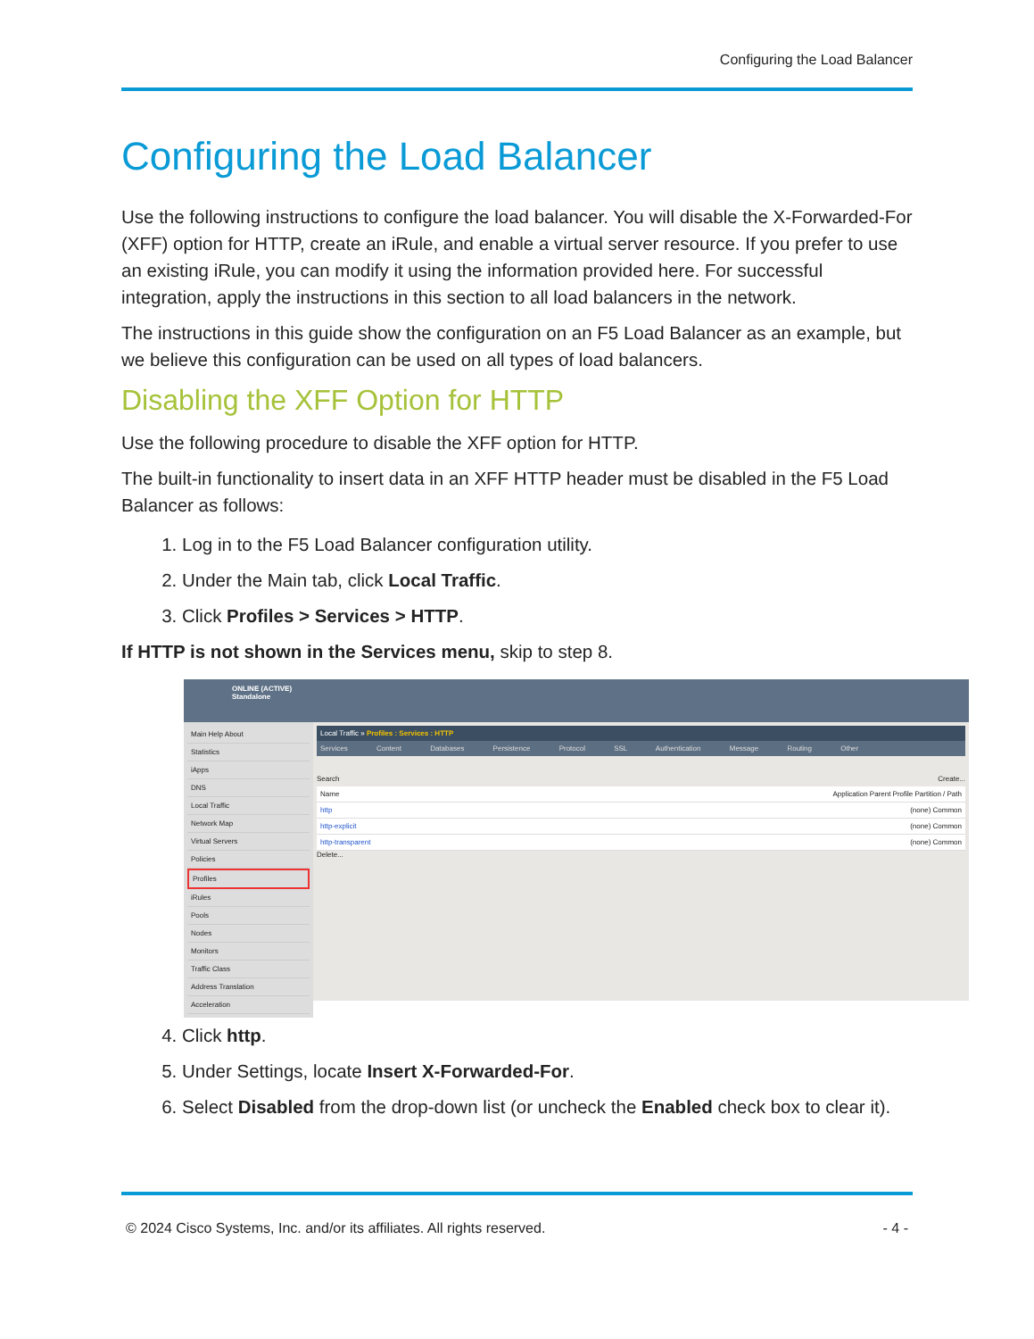Configuring the Load Balancer
Configuring the Load Balancer
Use the following instructions to configure the load balancer. You will disable the X-Forwarded-For (XFF) option for HTTP, create an iRule, and enable a virtual server resource. If you prefer to use an existing iRule, you can modify it using the information provided here. For successful integration, apply the instructions in this section to all load balancers in the network.
The instructions in this guide show the configuration on an F5 Load Balancer as an example, but we believe this configuration can be used on all types of load balancers.
Disabling the XFF Option for HTTP
Use the following procedure to disable the XFF option for HTTP.
The built-in functionality to insert data in an XFF HTTP header must be disabled in the F5 Load Balancer as follows:
1. Log in to the F5 Load Balancer configuration utility.
2. Under the Main tab, click Local Traffic.
3. Click Profiles > Services > HTTP.
If HTTP is not shown in the Services menu, skip to step 8.
ONLINE (ACTIVE)
Standalone
Main Help About
Statistics
iApps
DNS
Local Traffic
Network Map
Virtual Servers
Policies
Profiles
iRules
Pools
Nodes
Monitors
Traffic Class
Address Translation
Acceleration
Local Traffic » Profiles : Services : HTTP
Services Content Databases Persistence Protocol SSL Authentication Message Routing Other
Search Create...
Name Application Parent Profile Partition / Path
http (none) Common
http-explicit (none) Common
http-transparent (none) Common
Delete...
4. Click http.
5. Under Settings, locate Insert X-Forwarded-For.
6. Select Disabled from the drop-down list (or uncheck the Enabled check box to clear it).
© 2024 Cisco Systems, Inc. and/or its affiliates. All rights reserved. - 4 -